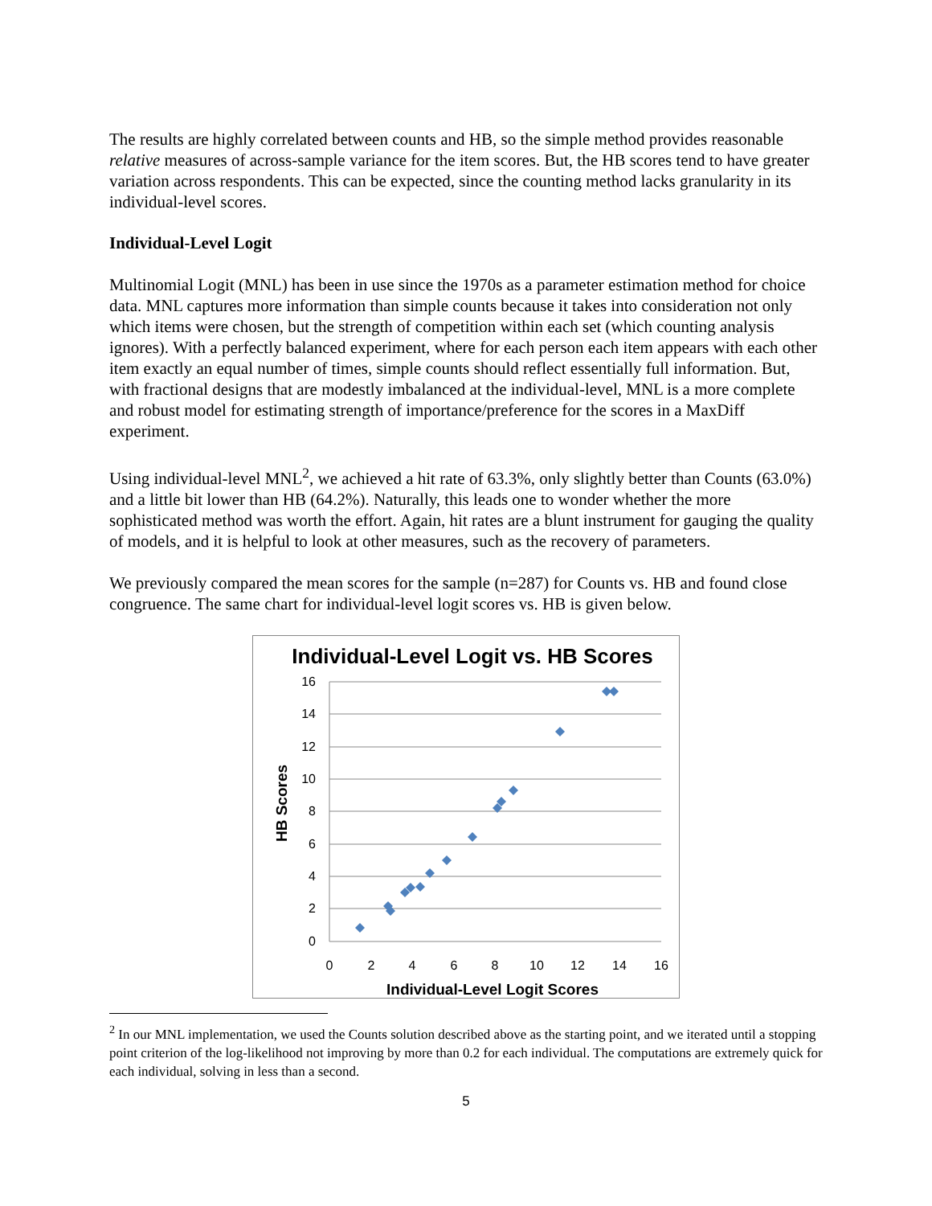The results are highly correlated between counts and HB, so the simple method provides reasonable relative measures of across-sample variance for the item scores. But, the HB scores tend to have greater variation across respondents. This can be expected, since the counting method lacks granularity in its individual-level scores.
Individual-Level Logit
Multinomial Logit (MNL) has been in use since the 1970s as a parameter estimation method for choice data. MNL captures more information than simple counts because it takes into consideration not only which items were chosen, but the strength of competition within each set (which counting analysis ignores). With a perfectly balanced experiment, where for each person each item appears with each other item exactly an equal number of times, simple counts should reflect essentially full information. But, with fractional designs that are modestly imbalanced at the individual-level, MNL is a more complete and robust model for estimating strength of importance/preference for the scores in a MaxDiff experiment.
Using individual-level MNL<sup>2</sup>, we achieved a hit rate of 63.3%, only slightly better than Counts (63.0%) and a little bit lower than HB (64.2%). Naturally, this leads one to wonder whether the more sophisticated method was worth the effort. Again, hit rates are a blunt instrument for gauging the quality of models, and it is helpful to look at other measures, such as the recovery of parameters.
We previously compared the mean scores for the sample (n=287) for Counts vs. HB and found close congruence. The same chart for individual-level logit scores vs. HB is given below.
Individual-Level Logit vs. HB Scores
16
14
12
10
8
6
4
2
0
0
2
4
6
8
10
12
14
16
Individual-Level Logit Scores
HB Scores
<sup>2</sup> In our MNL implementation, we used the Counts solution described above as the starting point, and we iterated until a stopping point criterion of the log-likelihood not improving by more than 0.2 for each individual. The computations are extremely quick for each individual, solving in less than a second.
5